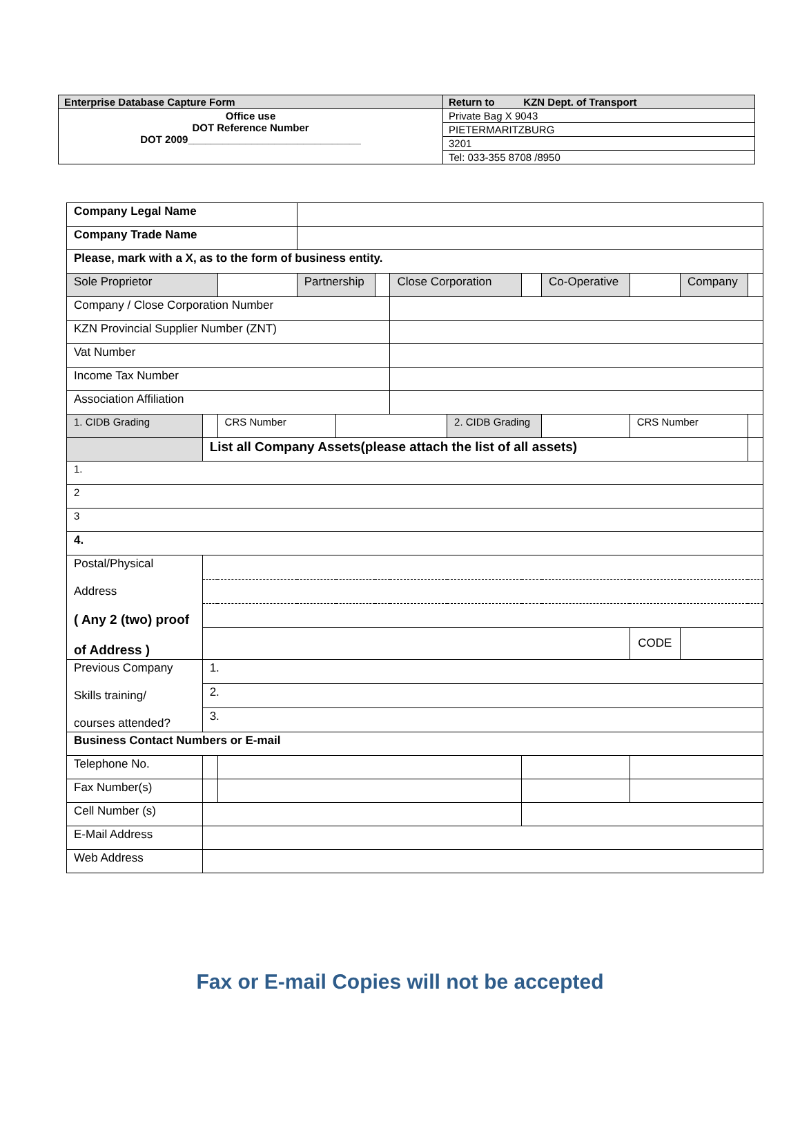| Enterprise Database Capture Form | | Return to KZN Dept. of Transport |
| Office use DOT Reference Number DOT 2009______________________________ | Private Bag X 9043 | |
| | PIETERMARITZBURG | |
| | 3201 | |
| | Tel: 033-355 8708 /8950 | |
| Company Legal Name | | | | | | | | | | | | |
| Company Trade Name | | | | | | | | | | | | |
| Please, mark with a X, as to the form of business entity. | | | | | | | | | | | | |
| Sole Proprietor | | | Partnership | | | Close Corporation | | | Co-Operative | | Company | |
| Company / Close Corporation Number | | | | | | | | | | | | |
| KZN Provincial Supplier Number (ZNT) | | | | | | | | | | | | |
| Vat Number | | | | | | | | | | | | |
| Income Tax Number | | | | | | | | | | | | |
| Association Affiliation | | | | | | | | | | | | |
| 1. CIDB Grading | | CRS Number | | | | | 2. CIDB Grading | | | CRS Number | | |
| | List all Company Assets(please attach the list of all assets) | | | | | | | | | | | |
| 1. | | | | | | | | | | | | |
| 2 | | | | | | | | | | | | |
| 3 | | | | | | | | | | | | |
| 4. | | | | | | | | | | | | |
| Postal/Physical Address ( Any 2 (two) proof of Address ) | | | | | | | | | | | | |
| | | | | | | | | | | CODE | | |
| Previous Company Skills training/ courses attended? | 1. | | | | | | | | | | | |
| | 2. | | | | | | | | | | | |
| | 3. | | | | | | | | | | | |
| Business Contact Numbers or E-mail | | | | | | | | | | | | |
| Telephone No. | | | | | | | | | | | | |
| Fax Number(s) | | | | | | | | | | | | |
| Cell Number (s) | | | | | | | | | | | | |
| E-Mail Address | | | | | | | | | | | | |
| Web Address | | | | | | | | | | | | |
Fax or E-mail Copies will not be accepted